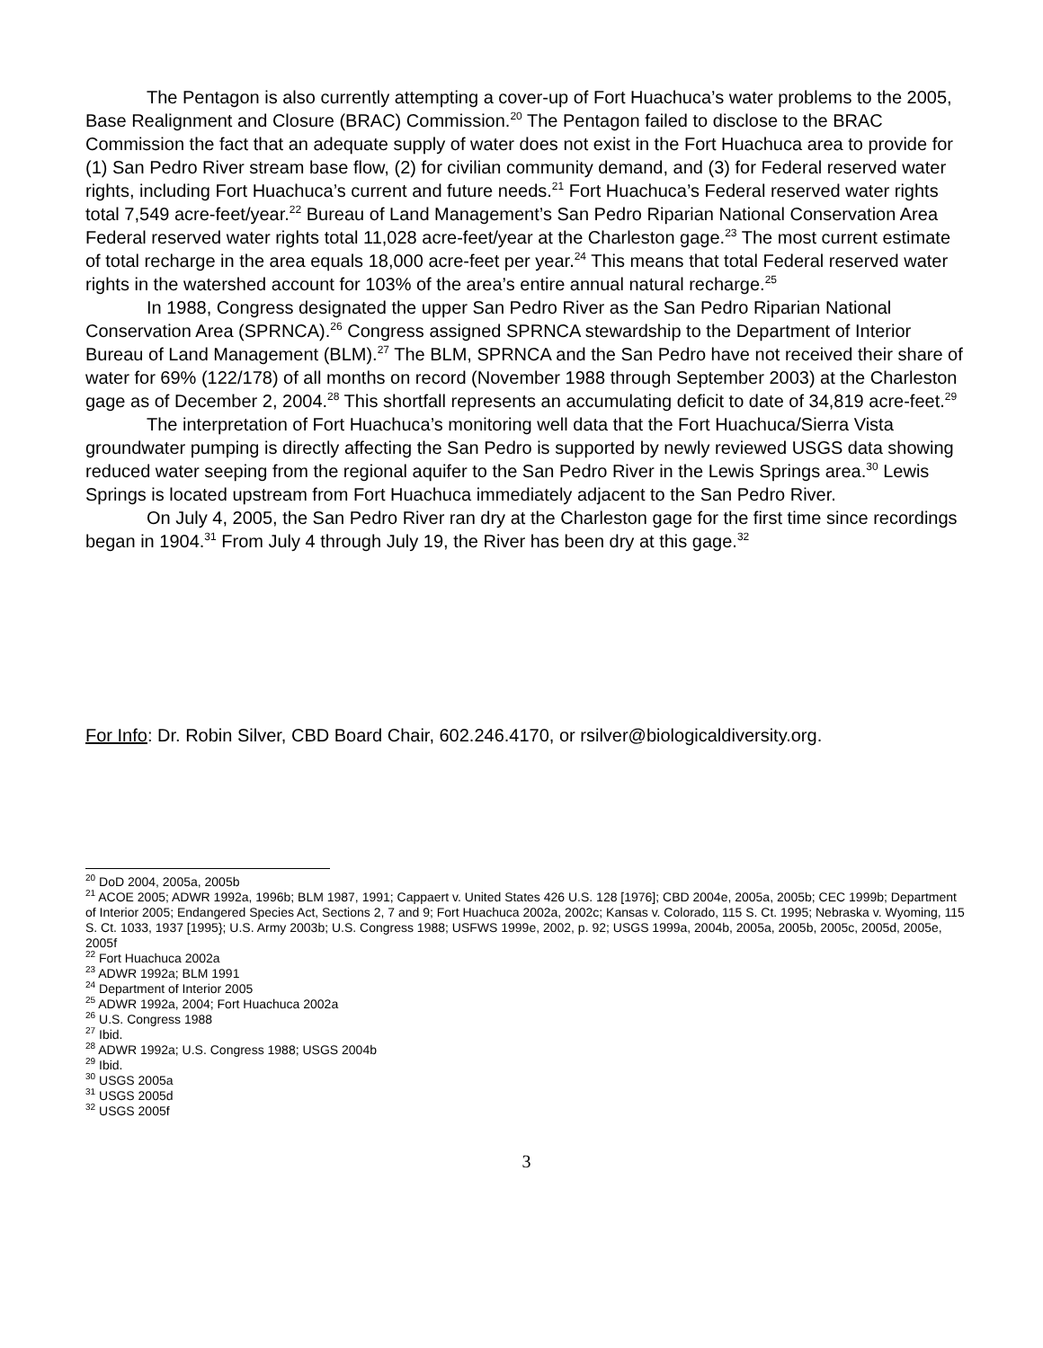The Pentagon is also currently attempting a cover-up of Fort Huachuca’s water problems to the 2005, Base Realignment and Closure (BRAC) Commission.<sup>20</sup> The Pentagon failed to disclose to the BRAC Commission the fact that an adequate supply of water does not exist in the Fort Huachuca area to provide for (1) San Pedro River stream base flow, (2) for civilian community demand, and (3) for Federal reserved water rights, including Fort Huachuca’s current and future needs.<sup>21</sup> Fort Huachuca’s Federal reserved water rights total 7,549 acre-feet/year.<sup>22</sup> Bureau of Land Management’s San Pedro Riparian National Conservation Area Federal reserved water rights total 11,028 acre-feet/year at the Charleston gage.<sup>23</sup> The most current estimate of total recharge in the area equals 18,000 acre-feet per year.<sup>24</sup> This means that total Federal reserved water rights in the watershed account for 103% of the area’s entire annual natural recharge.<sup>25</sup>
In 1988, Congress designated the upper San Pedro River as the San Pedro Riparian National Conservation Area (SPRNCA).<sup>26</sup> Congress assigned SPRNCA stewardship to the Department of Interior Bureau of Land Management (BLM).<sup>27</sup> The BLM, SPRNCA and the San Pedro have not received their share of water for 69% (122/178) of all months on record (November 1988 through September 2003) at the Charleston gage as of December 2, 2004.<sup>28</sup> This shortfall represents an accumulating deficit to date of 34,819 acre-feet.<sup>29</sup>
The interpretation of Fort Huachuca’s monitoring well data that the Fort Huachuca/Sierra Vista groundwater pumping is directly affecting the San Pedro is supported by newly reviewed USGS data showing reduced water seeping from the regional aquifer to the San Pedro River in the Lewis Springs area.<sup>30</sup> Lewis Springs is located upstream from Fort Huachuca immediately adjacent to the San Pedro River.
On July 4, 2005, the San Pedro River ran dry at the Charleston gage for the first time since recordings began in 1904.<sup>31</sup> From July 4 through July 19, the River has been dry at this gage.<sup>32</sup>
For Info: Dr. Robin Silver, CBD Board Chair, 602.246.4170, or rsilver@biologicaldiversity.org.
<sup>20</sup> DoD 2004, 2005a, 2005b
<sup>21</sup> ACOE 2005; ADWR 1992a, 1996b; BLM 1987, 1991; Cappaert v. United States 426 U.S. 128 [1976]; CBD 2004e, 2005a, 2005b; CEC 1999b; Department of Interior 2005; Endangered Species Act, Sections 2, 7 and 9; Fort Huachuca 2002a, 2002c; Kansas v. Colorado, 115 S. Ct. 1995; Nebraska v. Wyoming, 115 S. Ct. 1033, 1937 [1995}; U.S. Army 2003b; U.S. Congress 1988; USFWS 1999e, 2002, p. 92; USGS 1999a, 2004b, 2005a, 2005b, 2005c, 2005d, 2005e, 2005f
<sup>22</sup> Fort Huachuca 2002a
<sup>23</sup> ADWR 1992a; BLM 1991
<sup>24</sup> Department of Interior 2005
<sup>25</sup> ADWR 1992a, 2004; Fort Huachuca 2002a
<sup>26</sup> U.S. Congress 1988
<sup>27</sup> Ibid.
<sup>28</sup> ADWR 1992a; U.S. Congress 1988; USGS 2004b
<sup>29</sup> Ibid.
<sup>30</sup> USGS 2005a
<sup>31</sup> USGS 2005d
<sup>32</sup> USGS 2005f
3